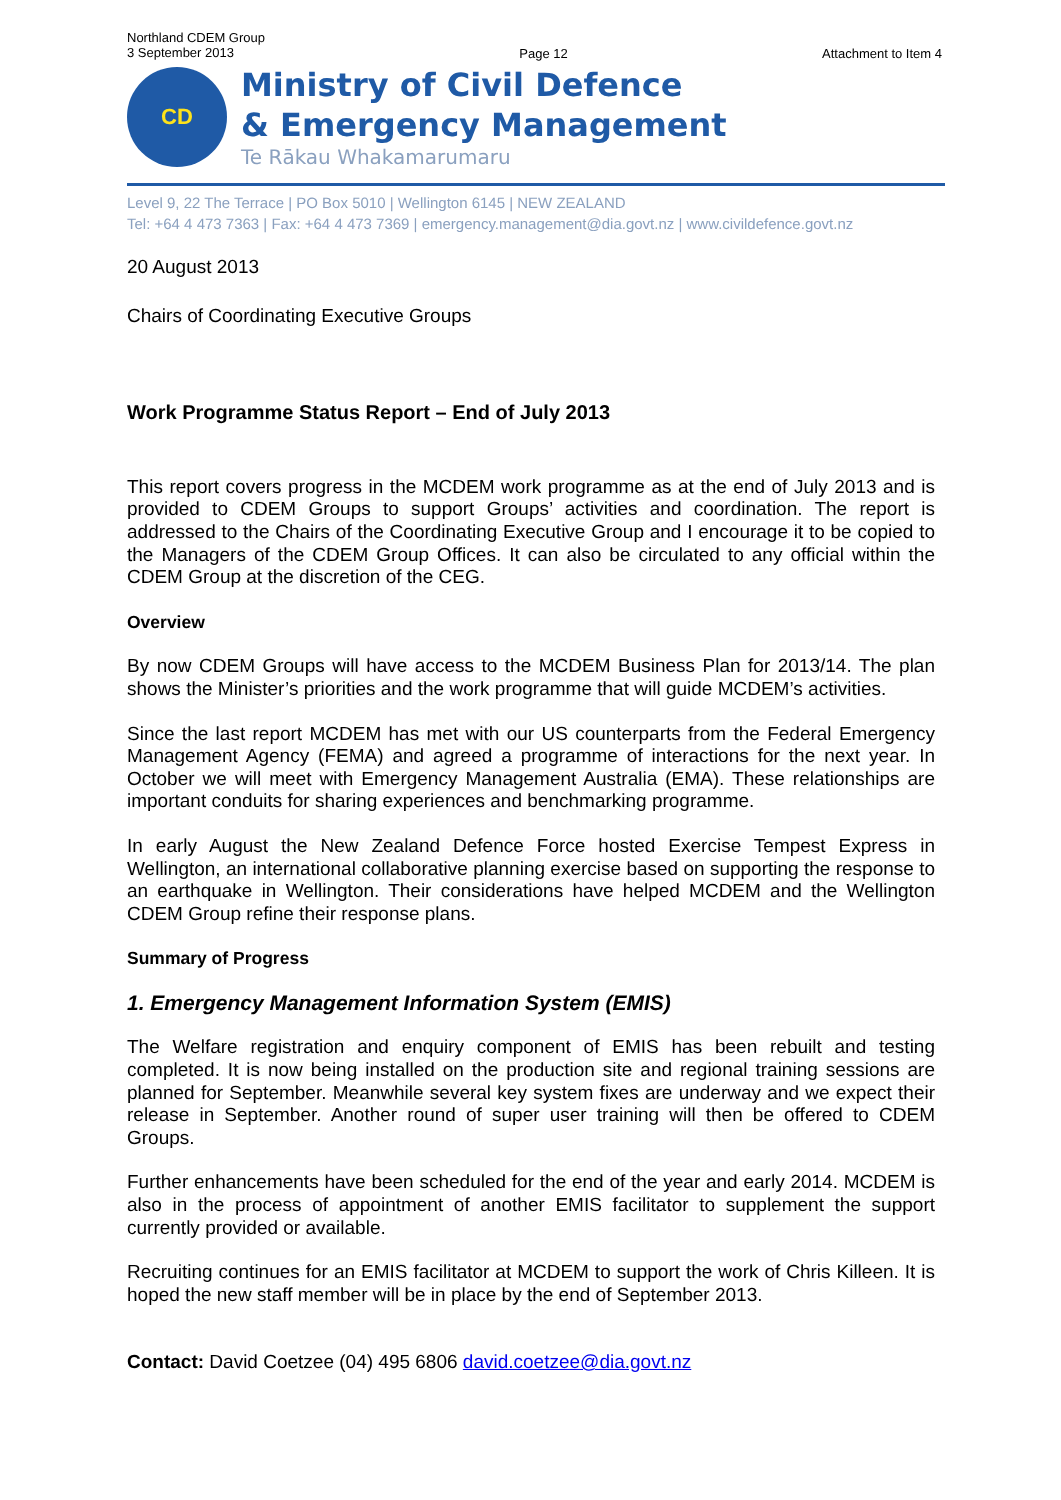Northland CDEM Group
3 September 2013
Page 12 Attachment to Item 4
CD
Ministry of Civil Defence
& Emergency Management
Te Rākau Whakamarumaru
Level 9, 22 The Terrace | PO Box 5010 | Wellington 6145 | NEW ZEALAND
Tel: +64 4 473 7363 | Fax: +64 4 473 7369 | emergency.management@dia.govt.nz | www.civildefence.govt.nz
20 August 2013
Chairs of Coordinating Executive Groups
Work Programme Status Report – End of July 2013
This report covers progress in the MCDEM work programme as at the end of July 2013 and is provided to CDEM Groups to support Groups’ activities and coordination. The report is addressed to the Chairs of the Coordinating Executive Group and I encourage it to be copied to the Managers of the CDEM Group Offices. It can also be circulated to any official within the CDEM Group at the discretion of the CEG.
Overview
By now CDEM Groups will have access to the MCDEM Business Plan for 2013/14. The plan shows the Minister’s priorities and the work programme that will guide MCDEM’s activities.
Since the last report MCDEM has met with our US counterparts from the Federal Emergency Management Agency (FEMA) and agreed a programme of interactions for the next year. In October we will meet with Emergency Management Australia (EMA). These relationships are important conduits for sharing experiences and benchmarking programme.
In early August the New Zealand Defence Force hosted Exercise Tempest Express in Wellington, an international collaborative planning exercise based on supporting the response to an earthquake in Wellington. Their considerations have helped MCDEM and the Wellington CDEM Group refine their response plans.
Summary of Progress
1. Emergency Management Information System (EMIS)
The Welfare registration and enquiry component of EMIS has been rebuilt and testing completed. It is now being installed on the production site and regional training sessions are planned for September. Meanwhile several key system fixes are underway and we expect their release in September. Another round of super user training will then be offered to CDEM Groups.
Further enhancements have been scheduled for the end of the year and early 2014. MCDEM is also in the process of appointment of another EMIS facilitator to supplement the support currently provided or available.
Recruiting continues for an EMIS facilitator at MCDEM to support the work of Chris Killeen. It is hoped the new staff member will be in place by the end of September 2013.
Contact: David Coetzee (04) 495 6806 david.coetzee@dia.govt.nz